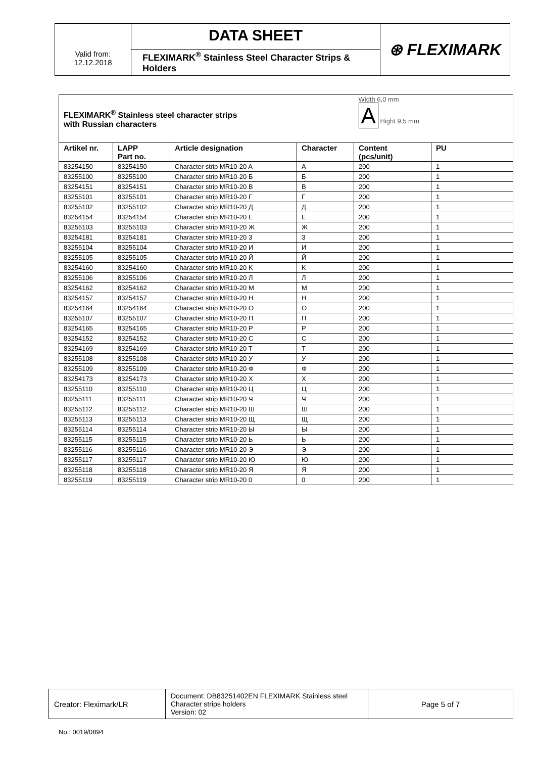| | DATA SHEET | ⊛ FLEXIMARK |
| Valid from: 12.12.2018 | FLEXIMARK<sup>®</sup> Stainless Steel Character Strips & Holders | |
| FLEXIMARK<sup>®</sup> Stainless steel character strips with Russian characters | | | | Width 6,0 mm A Hight 9,5 mm | |
| Artikel nr. | LAPP Part no. | Article designation | Character | Content (pcs/unit) | PU |
| 83254150 | 83254150 | Character strip MR10-20 A | A | 200 | 1 |
| 83255100 | 83255100 | Character strip MR10-20 Б | Б | 200 | 1 |
| 83254151 | 83254151 | Character strip MR10-20 B | B | 200 | 1 |
| 83255101 | 83255101 | Character strip MR10-20 Г | Г | 200 | 1 |
| 83255102 | 83255102 | Character strip MR10-20 Д | Д | 200 | 1 |
| 83254154 | 83254154 | Character strip MR10-20 E | E | 200 | 1 |
| 83255103 | 83255103 | Character strip MR10-20 Ж | Ж | 200 | 1 |
| 83254181 | 83254181 | Character strip MR10-20 3 | 3 | 200 | 1 |
| 83255104 | 83255104 | Character strip MR10-20 И | И | 200 | 1 |
| 83255105 | 83255105 | Character strip MR10-20 Й | Й | 200 | 1 |
| 83254160 | 83254160 | Character strip MR10-20 K | K | 200 | 1 |
| 83255106 | 83255106 | Character strip MR10-20 Л | Л | 200 | 1 |
| 83254162 | 83254162 | Character strip MR10-20 M | M | 200 | 1 |
| 83254157 | 83254157 | Character strip MR10-20 H | H | 200 | 1 |
| 83254164 | 83254164 | Character strip MR10-20 O | O | 200 | 1 |
| 83255107 | 83255107 | Character strip MR10-20 П | П | 200 | 1 |
| 83254165 | 83254165 | Character strip MR10-20 P | P | 200 | 1 |
| 83254152 | 83254152 | Character strip MR10-20 C | C | 200 | 1 |
| 83254169 | 83254169 | Character strip MR10-20 T | T | 200 | 1 |
| 83255108 | 83255108 | Character strip MR10-20 У | У | 200 | 1 |
| 83255109 | 83255109 | Character strip MR10-20 Ф | Ф | 200 | 1 |
| 83254173 | 83254173 | Character strip MR10-20 X | X | 200 | 1 |
| 83255110 | 83255110 | Character strip MR10-20 Ц | Ц | 200 | 1 |
| 83255111 | 83255111 | Character strip MR10-20 Ч | Ч | 200 | 1 |
| 83255112 | 83255112 | Character strip MR10-20 Ш | Ш | 200 | 1 |
| 83255113 | 83255113 | Character strip MR10-20 Щ | Щ | 200 | 1 |
| 83255114 | 83255114 | Character strip MR10-20 Ы | Ы | 200 | 1 |
| 83255115 | 83255115 | Character strip MR10-20 Ь | Ь | 200 | 1 |
| 83255116 | 83255116 | Character strip MR10-20 Э | Э | 200 | 1 |
| 83255117 | 83255117 | Character strip MR10-20 Ю | Ю | 200 | 1 |
| 83255118 | 83255118 | Character strip MR10-20 Я | Я | 200 | 1 |
| 83255119 | 83255119 | Character strip MR10-20 0 | 0 | 200 | 1 |
| Creator: Fleximark/LR | Document: DB83251402EN FLEXIMARK Stainless steel Character strips holders Version: 02 | Page 5 of 7 |
No.: 0019/0894